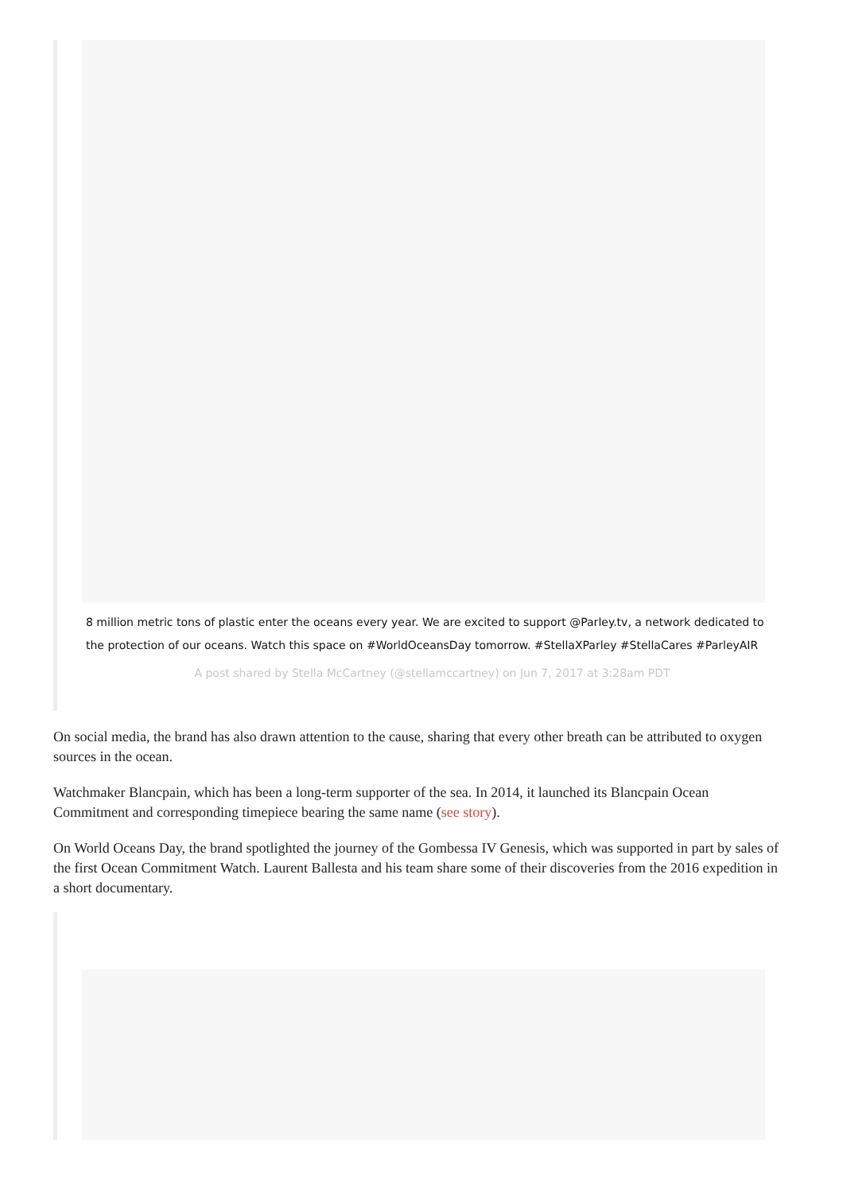8 million metric tons of plastic enter the oceans every year. We are excited to support @Parley.tv, a network dedicated to the protection of our oceans. Watch this space on #WorldOceansDay tomorrow. #StellaXParley #StellaCares #ParleyAIR
A post shared by Stella McCartney (@stellamccartney) on Jun 7, 2017 at 3:28am PDT
On social media, the brand has also drawn attention to the cause, sharing that every other breath can be attributed to oxygen sources in the ocean.
Watchmaker Blancpain, which has been a long-term supporter of the sea. In 2014, it launched its Blancpain Ocean Commitment and corresponding timepiece bearing the same name (see story).
On World Oceans Day, the brand spotlighted the journey of the Gombessa IV Genesis, which was supported in part by sales of the first Ocean Commitment Watch. Laurent Ballesta and his team share some of their discoveries from the 2016 expedition in a short documentary.